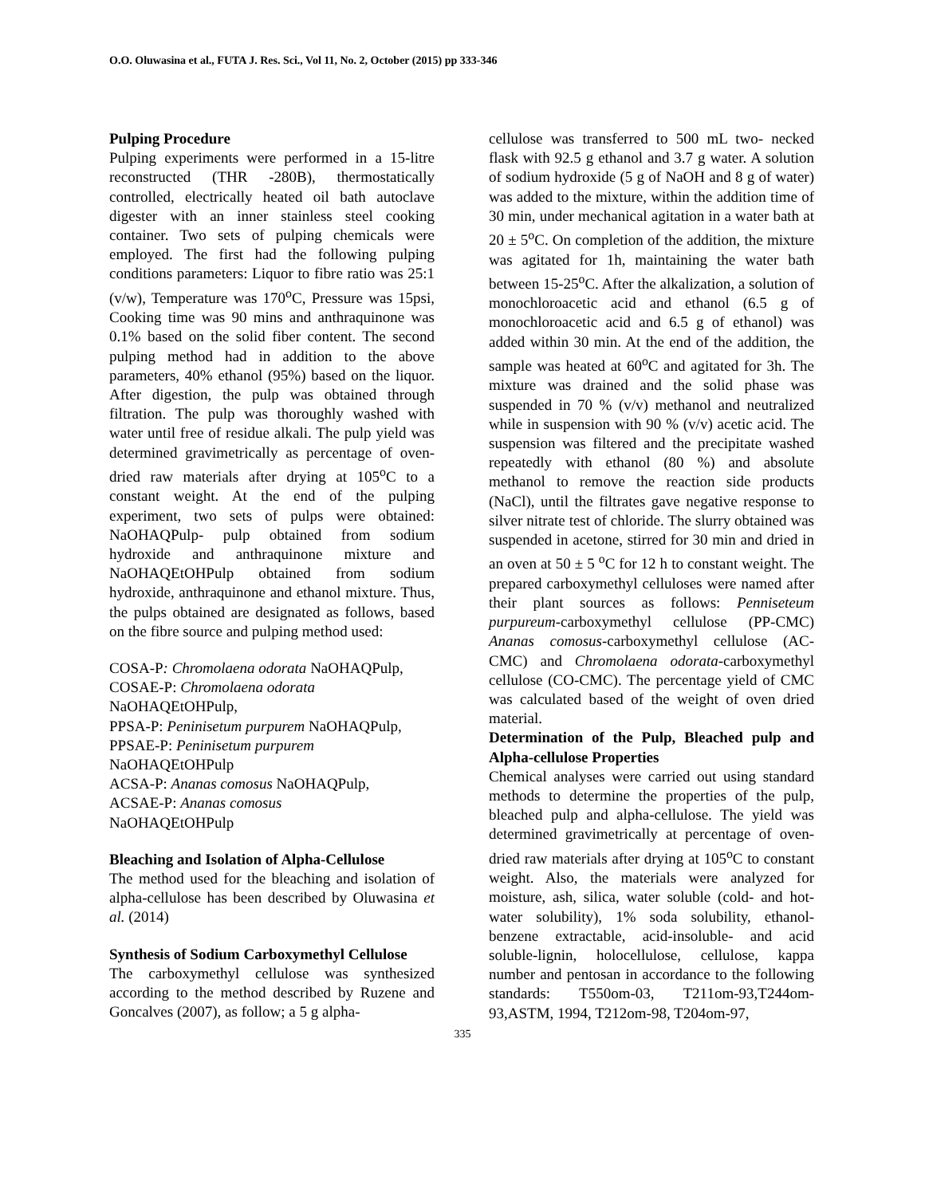O.O. Oluwasina et al., FUTA J. Res. Sci., Vol 11, No. 2, October (2015) pp 333-346
Pulping Procedure
Pulping experiments were performed in a 15-litre reconstructed (THR -280B), thermostatically controlled, electrically heated oil bath autoclave digester with an inner stainless steel cooking container. Two sets of pulping chemicals were employed. The first had the following pulping conditions parameters: Liquor to fibre ratio was 25:1 (v/w), Temperature was 170<sup>o</sup>C, Pressure was 15psi, Cooking time was 90 mins and anthraquinone was 0.1% based on the solid fiber content. The second pulping method had in addition to the above parameters, 40% ethanol (95%) based on the liquor. After digestion, the pulp was obtained through filtration. The pulp was thoroughly washed with water until free of residue alkali. The pulp yield was determined gravimetrically as percentage of oven-dried raw materials after drying at 105<sup>o</sup>C to a constant weight. At the end of the pulping experiment, two sets of pulps were obtained: NaOHAQPulp- pulp obtained from sodium hydroxide and anthraquinone mixture and NaOHAQEtOHPulp obtained from sodium hydroxide, anthraquinone and ethanol mixture. Thus, the pulps obtained are designated as follows, based on the fibre source and pulping method used:
COSA-P: Chromolaena odorata NaOHAQPulp,
COSAE-P: Chromolaena odorata
NaOHAQEtOHPulp,
PPSA-P: Peninisetum purpurem NaOHAQPulp,
PPSAE-P: Peninisetum purpurem
NaOHAQEtOHPulp
ACSA-P: Ananas comosus NaOHAQPulp,
ACSAE-P: Ananas comosus
NaOHAQEtOHPulp
Bleaching and Isolation of Alpha-Cellulose
The method used for the bleaching and isolation of alpha-cellulose has been described by Oluwasina et al. (2014)
Synthesis of Sodium Carboxymethyl Cellulose
The carboxymethyl cellulose was synthesized according to the method described by Ruzene and Goncalves (2007), as follow; a 5 g alpha-
cellulose was transferred to 500 mL two- necked flask with 92.5 g ethanol and 3.7 g water. A solution of sodium hydroxide (5 g of NaOH and 8 g of water) was added to the mixture, within the addition time of 30 min, under mechanical agitation in a water bath at 20 ± 5<sup>o</sup>C. On completion of the addition, the mixture was agitated for 1h, maintaining the water bath between 15-25<sup>o</sup>C. After the alkalization, a solution of monochloroacetic acid and ethanol (6.5 g of monochloroacetic acid and 6.5 g of ethanol) was added within 30 min. At the end of the addition, the sample was heated at 60<sup>o</sup>C and agitated for 3h. The mixture was drained and the solid phase was suspended in 70 % (v/v) methanol and neutralized while in suspension with 90 % (v/v) acetic acid. The suspension was filtered and the precipitate washed repeatedly with ethanol (80 %) and absolute methanol to remove the reaction side products (NaCl), until the filtrates gave negative response to silver nitrate test of chloride. The slurry obtained was suspended in acetone, stirred for 30 min and dried in an oven at 50 ± 5 <sup>o</sup>C for 12 h to constant weight. The prepared carboxymethyl celluloses were named after their plant sources as follows: Penniseteum purpureum-carboxymethyl cellulose (PP-CMC) Ananas comosus-carboxymethyl cellulose (AC-CMC) and Chromolaena odorata-carboxymethyl cellulose (CO-CMC). The percentage yield of CMC was calculated based of the weight of oven dried material.
Determination of the Pulp, Bleached pulp and Alpha-cellulose Properties
Chemical analyses were carried out using standard methods to determine the properties of the pulp, bleached pulp and alpha-cellulose. The yield was determined gravimetrically at percentage of oven-dried raw materials after drying at 105<sup>o</sup>C to constant weight. Also, the materials were analyzed for moisture, ash, silica, water soluble (cold- and hot- water solubility), 1% soda solubility, ethanol-benzene extractable, acid-insoluble- and acid soluble-lignin, holocellulose, cellulose, kappa number and pentosan in accordance to the following standards: T550om-03, T211om-93,T244om-93,ASTM, 1994, T212om-98, T204om-97,
335